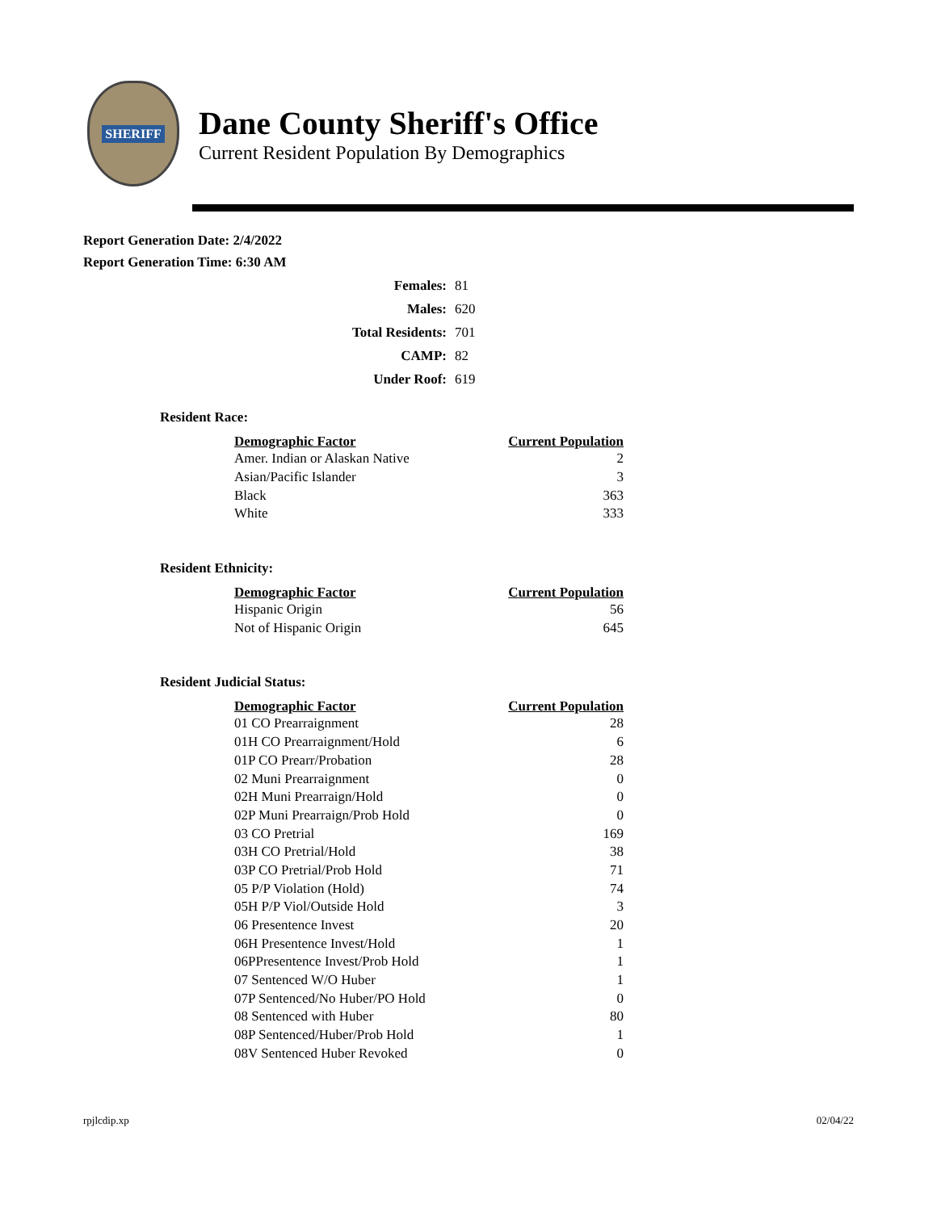SHERIFF
Dane County Sheriff's Office
Current Resident Population By Demographics
Report Generation Date: 2/4/2022
Report Generation Time: 6:30 AM
| Females: | 81 |
| Males: | 620 |
| Total Residents: | 701 |
| CAMP: | 82 |
| Under Roof: | 619 |
Resident Race:
| Demographic Factor | Current Population |
| --- | --- |
| Amer. Indian or Alaskan Native | 2 |
| Asian/Pacific Islander | 3 |
| Black | 363 |
| White | 333 |
Resident Ethnicity:
| Demographic Factor | Current Population |
| --- | --- |
| Hispanic Origin | 56 |
| Not of Hispanic Origin | 645 |
Resident Judicial Status:
| Demographic Factor | Current Population |
| --- | --- |
| 01 CO Prearraignment | 28 |
| 01H CO Prearraignment/Hold | 6 |
| 01P CO Prearr/Probation | 28 |
| 02 Muni Prearraignment | 0 |
| 02H Muni Prearraign/Hold | 0 |
| 02P Muni Prearraign/Prob Hold | 0 |
| 03 CO Pretrial | 169 |
| 03H CO Pretrial/Hold | 38 |
| 03P CO Pretrial/Prob Hold | 71 |
| 05 P/P Violation (Hold) | 74 |
| 05H P/P Viol/Outside Hold | 3 |
| 06 Presentence Invest | 20 |
| 06H Presentence Invest/Hold | 1 |
| 06PPresentence Invest/Prob Hold | 1 |
| 07 Sentenced W/O Huber | 1 |
| 07P Sentenced/No Huber/PO Hold | 0 |
| 08 Sentenced with Huber | 80 |
| 08P Sentenced/Huber/Prob Hold | 1 |
| 08V Sentenced Huber Revoked | 0 |
rpjlcdip.xp 02/04/22